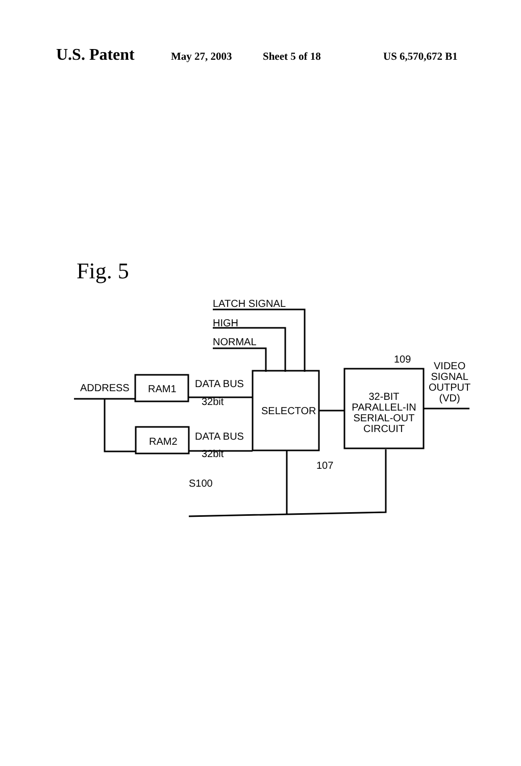U.S. Patent May 27, 2003 Sheet 5 of 18 US 6,570,672 B1
Fig. 5
LATCH SIGNAL
HIGH
NORMAL
ADDRESS RAM1
RAM2
DATA BUS
32bit
DATA BUS
32bit
SELECTOR
32-BIT
PARALLEL-IN
SERIAL-OUT
CIRCUIT
109
VIDEO
SIGNAL
OUTPUT
(VD)
107
S100